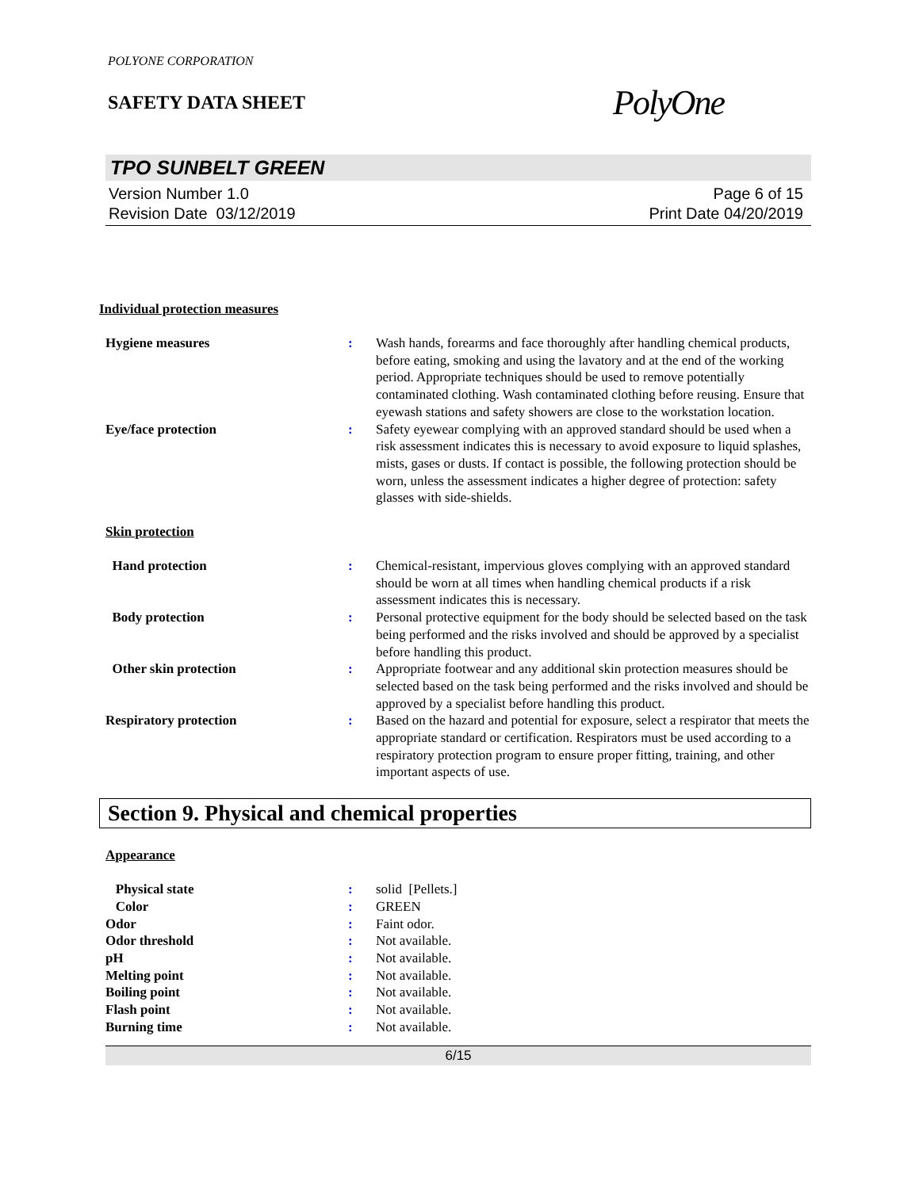POLYONE CORPORATION
SAFETY DATA SHEET
PolyOne
TPO SUNBELT GREEN
Version Number 1.0
Revision Date 03/12/2019
Page 6 of 15
Print Date 04/20/2019
Individual protection measures
| Hygiene measures | : | Wash hands, forearms and face thoroughly after handling chemical products, before eating, smoking and using the lavatory and at the end of the working period. Appropriate techniques should be used to remove potentially contaminated clothing. Wash contaminated clothing before reusing. Ensure that eyewash stations and safety showers are close to the workstation location. |
| Eye/face protection | : | Safety eyewear complying with an approved standard should be used when a risk assessment indicates this is necessary to avoid exposure to liquid splashes, mists, gases or dusts. If contact is possible, the following protection should be worn, unless the assessment indicates a higher degree of protection: safety glasses with side-shields. |
Skin protection
| Hand protection | : | Chemical-resistant, impervious gloves complying with an approved standard should be worn at all times when handling chemical products if a risk assessment indicates this is necessary. |
| Body protection | : | Personal protective equipment for the body should be selected based on the task being performed and the risks involved and should be approved by a specialist before handling this product. |
| Other skin protection | : | Appropriate footwear and any additional skin protection measures should be selected based on the task being performed and the risks involved and should be approved by a specialist before handling this product. |
| Respiratory protection | : | Based on the hazard and potential for exposure, select a respirator that meets the appropriate standard or certification. Respirators must be used according to a respiratory protection program to ensure proper fitting, training, and other important aspects of use. |
Section 9. Physical and chemical properties
Appearance
| Physical state | : | solid [Pellets.] |
| Color | : | GREEN |
| Odor | : | Faint odor. |
| Odor threshold | : | Not available. |
| pH | : | Not available. |
| Melting point | : | Not available. |
| Boiling point | : | Not available. |
| Flash point | : | Not available. |
| Burning time | : | Not available. |
6/15